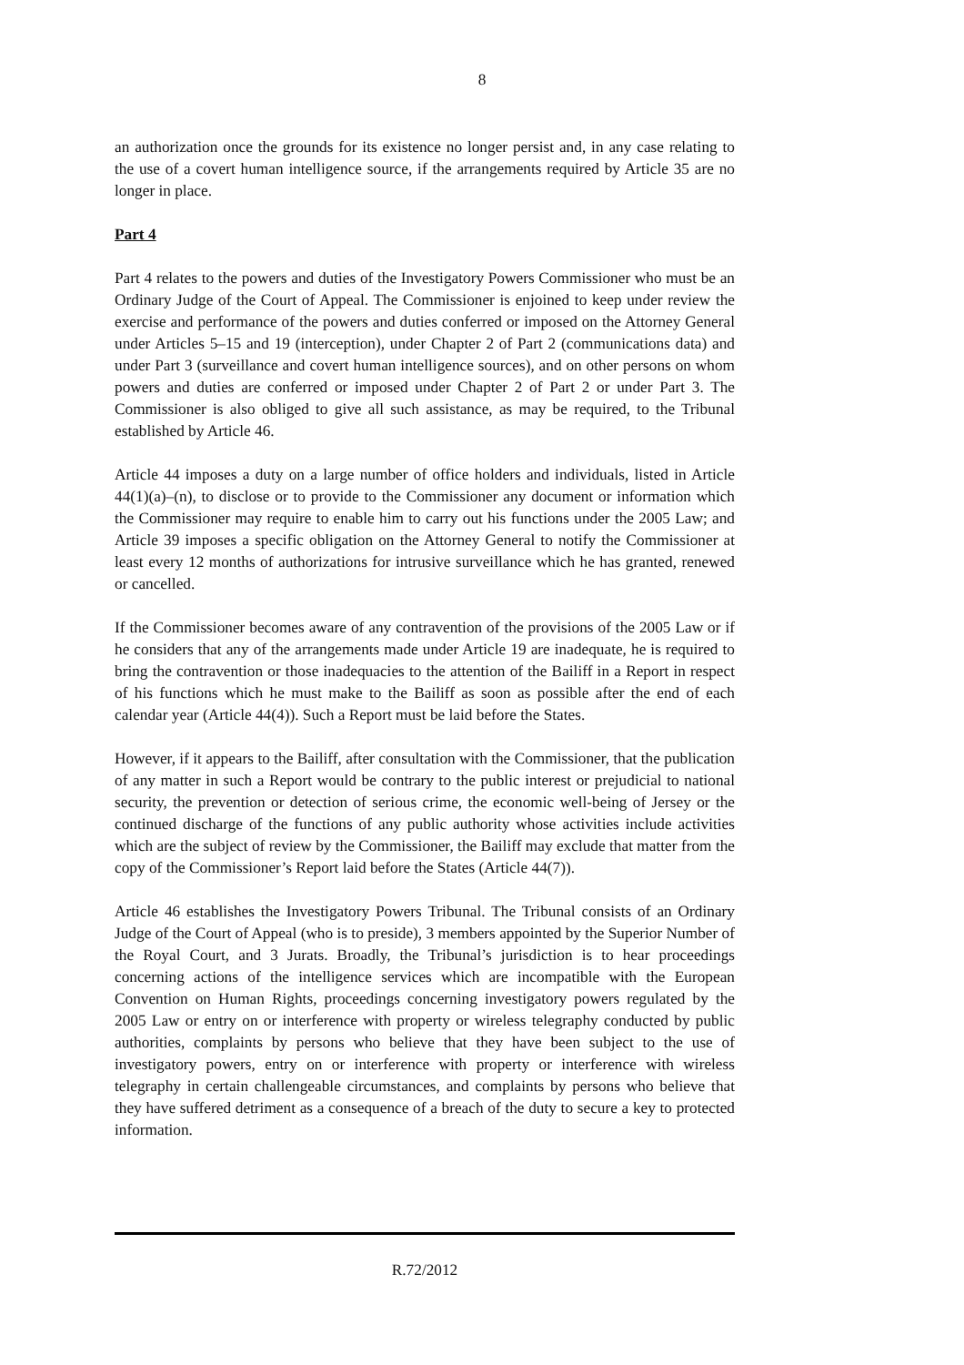8
an authorization once the grounds for its existence no longer persist and, in any case relating to the use of a covert human intelligence source, if the arrangements required by Article 35 are no longer in place.
Part 4
Part 4 relates to the powers and duties of the Investigatory Powers Commissioner who must be an Ordinary Judge of the Court of Appeal. The Commissioner is enjoined to keep under review the exercise and performance of the powers and duties conferred or imposed on the Attorney General under Articles 5–15 and 19 (interception), under Chapter 2 of Part 2 (communications data) and under Part 3 (surveillance and covert human intelligence sources), and on other persons on whom powers and duties are conferred or imposed under Chapter 2 of Part 2 or under Part 3. The Commissioner is also obliged to give all such assistance, as may be required, to the Tribunal established by Article 46.
Article 44 imposes a duty on a large number of office holders and individuals, listed in Article 44(1)(a)–(n), to disclose or to provide to the Commissioner any document or information which the Commissioner may require to enable him to carry out his functions under the 2005 Law; and Article 39 imposes a specific obligation on the Attorney General to notify the Commissioner at least every 12 months of authorizations for intrusive surveillance which he has granted, renewed or cancelled.
If the Commissioner becomes aware of any contravention of the provisions of the 2005 Law or if he considers that any of the arrangements made under Article 19 are inadequate, he is required to bring the contravention or those inadequacies to the attention of the Bailiff in a Report in respect of his functions which he must make to the Bailiff as soon as possible after the end of each calendar year (Article 44(4)). Such a Report must be laid before the States.
However, if it appears to the Bailiff, after consultation with the Commissioner, that the publication of any matter in such a Report would be contrary to the public interest or prejudicial to national security, the prevention or detection of serious crime, the economic well-being of Jersey or the continued discharge of the functions of any public authority whose activities include activities which are the subject of review by the Commissioner, the Bailiff may exclude that matter from the copy of the Commissioner’s Report laid before the States (Article 44(7)).
Article 46 establishes the Investigatory Powers Tribunal. The Tribunal consists of an Ordinary Judge of the Court of Appeal (who is to preside), 3 members appointed by the Superior Number of the Royal Court, and 3 Jurats. Broadly, the Tribunal’s jurisdiction is to hear proceedings concerning actions of the intelligence services which are incompatible with the European Convention on Human Rights, proceedings concerning investigatory powers regulated by the 2005 Law or entry on or interference with property or wireless telegraphy conducted by public authorities, complaints by persons who believe that they have been subject to the use of investigatory powers, entry on or interference with property or interference with wireless telegraphy in certain challengeable circumstances, and complaints by persons who believe that they have suffered detriment as a consequence of a breach of the duty to secure a key to protected information.
R.72/2012